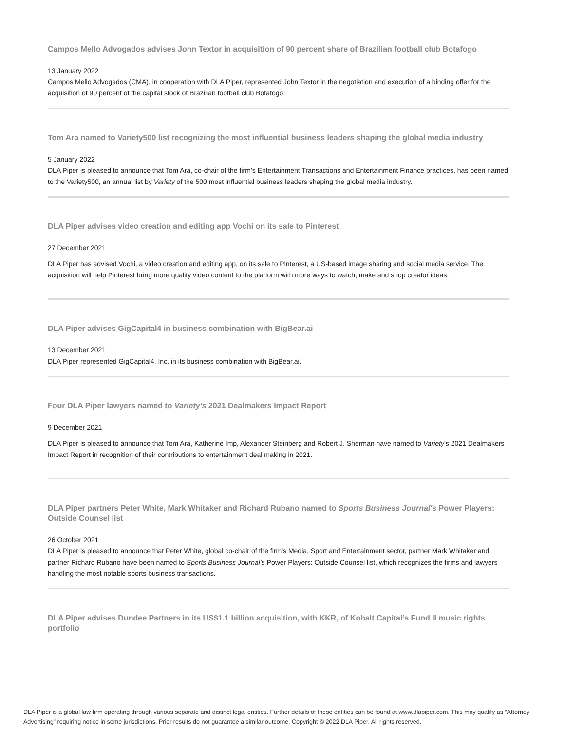Campos Mello Advogados advises John Textor in acquisition of 90 percent share of Brazilian football club Botafogo
13 January 2022
Campos Mello Advogados (CMA), in cooperation with DLA Piper, represented John Textor in the negotiation and execution of a binding offer for the acquisition of 90 percent of the capital stock of Brazilian football club Botafogo.
Tom Ara named to Variety500 list recognizing the most influential business leaders shaping the global media industry
5 January 2022
DLA Piper is pleased to announce that Tom Ara, co-chair of the firm’s Entertainment Transactions and Entertainment Finance practices, has been named to the Variety500, an annual list by Variety of the 500 most influential business leaders shaping the global media industry.
DLA Piper advises video creation and editing app Vochi on its sale to Pinterest
27 December 2021
DLA Piper has advised Vochi, a video creation and editing app, on its sale to Pinterest, a US-based image sharing and social media service. The acquisition will help Pinterest bring more quality video content to the platform with more ways to watch, make and shop creator ideas.
DLA Piper advises GigCapital4 in business combination with BigBear.ai
13 December 2021
DLA Piper represented GigCapital4, Inc. in its business combination with BigBear.ai.
Four DLA Piper lawyers named to Variety's 2021 Dealmakers Impact Report
9 December 2021
DLA Piper is pleased to announce that Tom Ara, Katherine Imp, Alexander Steinberg and Robert J. Sherman have named to Variety's 2021 Dealmakers Impact Report in recognition of their contributions to entertainment deal making in 2021.
DLA Piper partners Peter White, Mark Whitaker and Richard Rubano named to Sports Business Journal's Power Players: Outside Counsel list
26 October 2021
DLA Piper is pleased to announce that Peter White, global co-chair of the firm’s Media, Sport and Entertainment sector, partner Mark Whitaker and partner Richard Rubano have been named to Sports Business Journal’s Power Players: Outside Counsel list, which recognizes the firms and lawyers handling the most notable sports business transactions.
DLA Piper advises Dundee Partners in its US$1.1 billion acquisition, with KKR, of Kobalt Capital’s Fund II music rights portfolio
DLA Piper is a global law firm operating through various separate and distinct legal entities. Further details of these entities can be found at www.dlapiper.com. This may qualify as “Attorney Advertising” requiring notice in some jurisdictions. Prior results do not guarantee a similar outcome. Copyright © 2022 DLA Piper. All rights reserved.